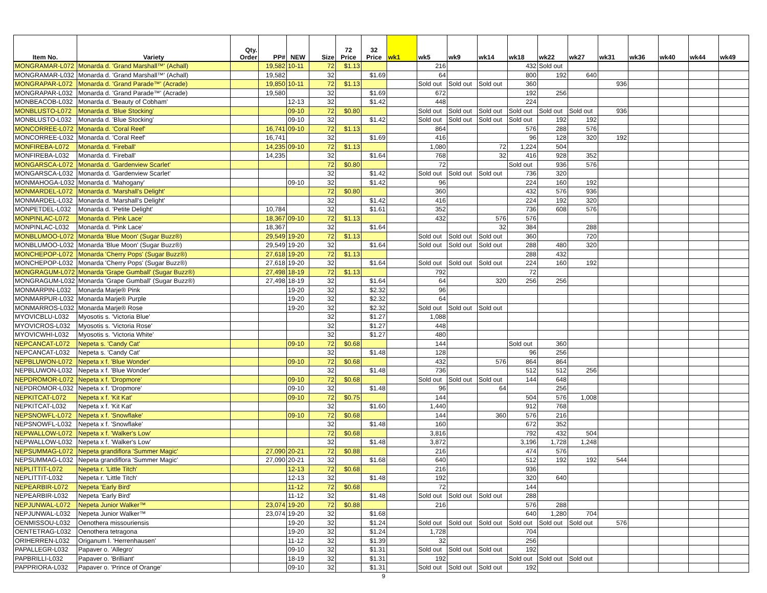| Item No. | Variety | Qty. Order | PP# | NEW | Size | 72 Price | 32 Price | wk1 | wk5 | wk9 | wk14 | wk18 | wk22 | wk27 | wk31 | wk36 | wk40 | wk44 | wk49 |
| --- | --- | --- | --- | --- | --- | --- | --- | --- | --- | --- | --- | --- | --- | --- | --- | --- | --- | --- | --- |
| MONGRAMAR-L072 | Monarda d. 'Grand Marshall™' (Achall) | | 19,582 | 10-11 | 72 | $1.13 | | | 216 | | | 432 | Sold out | | | | | | |
| MONGRAMAR-L032 | Monarda d. 'Grand Marshall™' (Achall) | | 19,582 | | 32 | | $1.69 | | 64 | | | 800 | 192 | 640 | | | | | |
| MONGRAPAR-L072 | Monarda d. 'Grand Parade™' (Acrade) | | 19,850 | 10-11 | 72 | $1.13 | | | Sold out | Sold out | Sold out | 360 | | | 936 | | | | |
| MONGRAPAR-L032 | Monarda d. 'Grand Parade™' (Acrade) | | 19,580 | | 32 | | $1.69 | | 672 | | | 192 | 256 | | | | | | |
| MONBEACOB-L032 | Monarda d. 'Beauty of Cobham' | | | 12-13 | 32 | | $1.42 | | 448 | | | 224 | | | | | | | |
| MONBLUSTO-L072 | Monarda d. 'Blue Stocking' | | | 09-10 | 72 | $0.80 | | | Sold out | Sold out | Sold out | Sold out | Sold out | Sold out | 936 | | | | |
| MONBLUSTO-L032 | Monarda d. 'Blue Stocking' | | | 09-10 | 32 | | $1.42 | | Sold out | Sold out | Sold out | Sold out | 192 | 192 | | | | | |
| MONCORREE-L072 | Monarda d. 'Coral Reef' | | 16,741 | 09-10 | 72 | $1.13 | | | 864 | | | 576 | 288 | 576 | | | | | |
| MONCORREE-L032 | Monarda d. 'Coral Reef' | | 16,741 | | 32 | | $1.69 | | 416 | | | 96 | 128 | 320 | 192 | | | | |
| MONFIREBA-L072 | Monarda d. 'Fireball' | | 14,235 | 09-10 | 72 | $1.13 | | | 1,080 | | 72 | 1,224 | 504 | | | | | | |
| MONFIREBA-L032 | Monarda d. 'Fireball' | | 14,235 | | 32 | | $1.64 | | 768 | | 32 | 416 | 928 | 352 | | | | | |
| MONGARSCA-L072 | Monarda d. 'Gardenview Scarlet' | | | | 72 | $0.80 | | | 72 | | | Sold out | 936 | 576 | | | | | |
| MONGARSCA-L032 | Monarda d. 'Gardenview Scarlet' | | | | 32 | | $1.42 | | Sold out | Sold out | Sold out | 736 | 320 | | | | | | |
| MONMAHOGA-L032 | Monarda d. 'Mahogany' | | | 09-10 | 32 | | $1.42 | | 96 | | | 224 | 160 | 192 | | | | | |
| MONMARDEL-L072 | Monarda d. 'Marshall's Delight' | | | | 72 | $0.80 | | | 360 | | | 432 | 576 | 936 | | | | | |
| MONMARDEL-L032 | Monarda d. 'Marshall's Delight' | | | | 32 | | $1.42 | | 416 | | | 224 | 192 | 320 | | | | | |
| MONPETDEL-L032 | Monarda d. 'Petite Delight' | | 10,784 | | 32 | | $1.61 | | 352 | | | 736 | 608 | 576 | | | | | |
| MONPINLAC-L072 | Monarda d. 'Pink Lace' | | 18,367 | 09-10 | 72 | $1.13 | | | 432 | | 576 | 576 | | | | | | | |
| MONPINLAC-L032 | Monarda d. 'Pink Lace' | | 18,367 | | 32 | | $1.64 | | | | 32 | 384 | | 288 | | | | | |
| MONBLUMOO-L072 | Monarda 'Blue Moon' (Sugar Buzz®) | | 29,549 | 19-20 | 72 | $1.13 | | | Sold out | Sold out | Sold out | 360 | | 720 | | | | | |
| MONBLUMOO-L032 | Monarda 'Blue Moon' (Sugar Buzz®) | | 29,549 | 19-20 | 32 | | $1.64 | | Sold out | Sold out | Sold out | 288 | 480 | 320 | | | | | |
| MONCHEPOP-L072 | Monarda 'Cherry Pops' (Sugar Buzz®) | | 27,618 | 19-20 | 72 | $1.13 | | | | | | 288 | 432 | | | | | | |
| MONCHEPOP-L032 | Monarda 'Cherry Pops' (Sugar Buzz®) | | 27,618 | 19-20 | 32 | | $1.64 | | Sold out | Sold out | Sold out | 224 | 160 | 192 | | | | | |
| MONGRAGUM-L072 | Monarda 'Grape Gumball' (Sugar Buzz®) | | 27,498 | 18-19 | 72 | $1.13 | | | 792 | | | 72 | | | | | | | |
| MONGRAGUM-L032 | Monarda 'Grape Gumball' (Sugar Buzz®) | | 27,498 | 18-19 | 32 | | $1.64 | | 64 | | 320 | 256 | 256 | | | | | | |
| MONMARPIN-L032 | Monarda Marje® Pink | | | 19-20 | 32 | | $2.32 | | 96 | | | | | | | | | | |
| MONMARPUR-L032 | Monarda Marje® Purple | | | 19-20 | 32 | | $2.32 | | 64 | | | | | | | | | | |
| MONMARROS-L032 | Monarda Marje® Rose | | | 19-20 | 32 | | $2.32 | | Sold out | Sold out | Sold out | | | | | | | | |
| MYOVICBLU-L032 | Myosotis s. 'Victoria Blue' | | | | 32 | | $1.27 | | 1,088 | | | | | | | | | | |
| MYOVICROS-L032 | Myosotis s. 'Victoria Rose' | | | | 32 | | $1.27 | | 448 | | | | | | | | | | |
| MYOVICWHI-L032 | Myosotis s. 'Victoria White' | | | | 32 | | $1.27 | | 480 | | | | | | | | | | |
| NEPCANCAT-L072 | Nepeta s. 'Candy Cat' | | | 09-10 | 72 | $0.68 | | | 144 | | | Sold out | 360 | | | | | | |
| NEPCANCAT-L032 | Nepeta s. 'Candy Cat' | | | | 32 | | $1.48 | | 128 | | | 96 | 256 | | | | | | |
| NEPBLUWON-L072 | Nepeta x f. 'Blue Wonder' | | | 09-10 | 72 | $0.68 | | | 432 | | 576 | 864 | 864 | | | | | | |
| NEPBLUWON-L032 | Nepeta x f. 'Blue Wonder' | | | | 32 | | $1.48 | | 736 | | | 512 | 512 | 256 | | | | | |
| NEPDROMOR-L072 | Nepeta x f. 'Dropmore' | | | 09-10 | 72 | $0.68 | | | Sold out | Sold out | Sold out | 144 | 648 | | | | | | |
| NEPDROMOR-L032 | Nepeta x f. 'Dropmore' | | | 09-10 | 32 | | $1.48 | | 96 | | 64 | | 256 | | | | | | |
| NEPKITCAT-L072 | Nepeta x f. 'Kit Kat' | | | 09-10 | 72 | $0.75 | | | 144 | | | 504 | 576 | 1,008 | | | | | |
| NEPKITCAT-L032 | Nepeta x f. 'Kit Kat' | | | | 32 | | $1.60 | | 1,440 | | | 912 | 768 | | | | | | |
| NEPSNOWFL-L072 | Nepeta x f. 'Snowflake' | | | 09-10 | 72 | $0.68 | | | 144 | | 360 | 576 | 216 | | | | | | |
| NEPSNOWFL-L032 | Nepeta x f. 'Snowflake' | | | | 32 | | $1.48 | | 160 | | | 672 | 352 | | | | | | |
| NEPWALLOW-L072 | Nepeta x f. 'Walker's Low' | | | | 72 | $0.68 | | | 3,816 | | | 792 | 432 | 504 | | | | | |
| NEPWALLOW-L032 | Nepeta x f. 'Walker's Low' | | | | 32 | | $1.48 | | 3,872 | | | 3,196 | 1,728 | 1,248 | | | | | |
| NEPSUMMAG-L072 | Nepeta grandiflora 'Summer Magic' | | 27,090 | 20-21 | 72 | $0.88 | | | 216 | | | 474 | 576 | | | | | | |
| NEPSUMMAG-L032 | Nepeta grandiflora 'Summer Magic' | | 27,090 | 20-21 | 32 | | $1.68 | | 640 | | | 512 | 192 | 192 | 544 | | | | |
| NEPLITTIT-L072 | Nepeta r. 'Little Titch' | | | 12-13 | 72 | $0.68 | | | 216 | | | 936 | | | | | | | |
| NEPLITTIT-L032 | Nepeta r. 'Little Titch' | | | 12-13 | 32 | | $1.48 | | 192 | | | 320 | 640 | | | | | | |
| NEPEARBIR-L072 | Nepeta 'Early Bird' | | | 11-12 | 72 | $0.68 | | | 72 | | | 144 | | | | | | | |
| NEPEARBIR-L032 | Nepeta 'Early Bird' | | | 11-12 | 32 | | $1.48 | | Sold out | Sold out | Sold out | 288 | | | | | | | |
| NEPJUNWAL-L072 | Nepeta Junior Walker™ | | 23,074 | 19-20 | 72 | $0.88 | | | 216 | | | 576 | 288 | | | | | | |
| NEPJUNWAL-L032 | Nepeta Junior Walker™ | | 23,074 | 19-20 | 32 | | $1.68 | | | | | 640 | 1,280 | 704 | | | | | |
| OENMISSOU-L032 | Oenothera missouriensis | | | 19-20 | 32 | | $1.24 | | Sold out | Sold out | Sold out | Sold out | Sold out | Sold out | 576 | | | | |
| OENTETRAG-L032 | Oenothera tetragona | | | 19-20 | 32 | | $1.24 | | 1,728 | | | 704 | | | | | | | |
| ORIHERREN-L032 | Origanum l. 'Herrenhausen' | | | 11-12 | 32 | | $1.39 | | 32 | | | 256 | | | | | | | |
| PAPALLEGR-L032 | Papaver o. 'Allegro' | | | 09-10 | 32 | | $1.31 | | Sold out | Sold out | Sold out | 192 | | | | | | | |
| PAPBRILLI-L032 | Papaver o. 'Brilliant' | | | 18-19 | 32 | | $1.31 | | 192 | | | Sold out | Sold out | Sold out | | | | | |
| PAPPRIORA-L032 | Papaver o. 'Prince of Orange' | | | 09-10 | 32 | | $1.31 | | Sold out | Sold out | Sold out | 192 | | | | | | | |
9